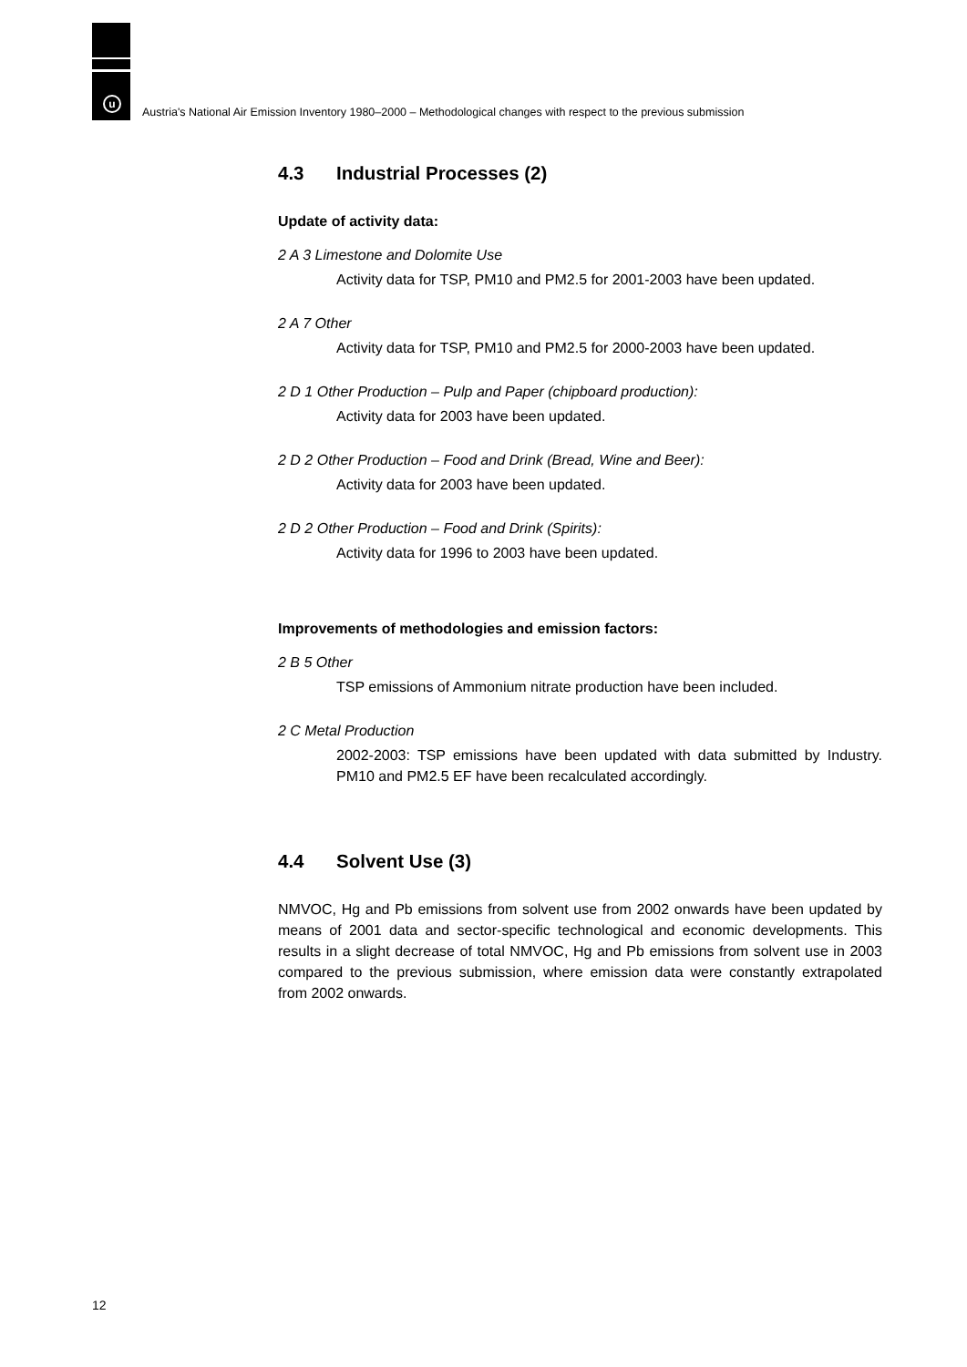u
Austria's National Air Emission Inventory 1980–2000 – Methodological changes with respect to the previous submission
4.3 Industrial Processes (2)
Update of activity data:
2 A 3 Limestone and Dolomite Use
Activity data for TSP, PM10 and PM2.5 for 2001-2003 have been updated.
2 A 7 Other
Activity data for TSP, PM10 and PM2.5 for 2000-2003 have been updated.
2 D 1 Other Production – Pulp and Paper (chipboard production):
Activity data for 2003 have been updated.
2 D 2 Other Production – Food and Drink (Bread, Wine and Beer):
Activity data for 2003 have been updated.
2 D 2 Other Production – Food and Drink (Spirits):
Activity data for 1996 to 2003 have been updated.
Improvements of methodologies and emission factors:
2 B 5 Other
TSP emissions of Ammonium nitrate production have been included.
2 C Metal Production
2002-2003: TSP emissions have been updated with data submitted by Industry. PM10 and PM2.5 EF have been recalculated accordingly.
4.4 Solvent Use (3)
NMVOC, Hg and Pb emissions from solvent use from 2002 onwards have been updated by means of 2001 data and sector-specific technological and economic developments. This results in a slight decrease of total NMVOC, Hg and Pb emissions from solvent use in 2003 compared to the previous submission, where emission data were constantly extrapolated from 2002 onwards.
12